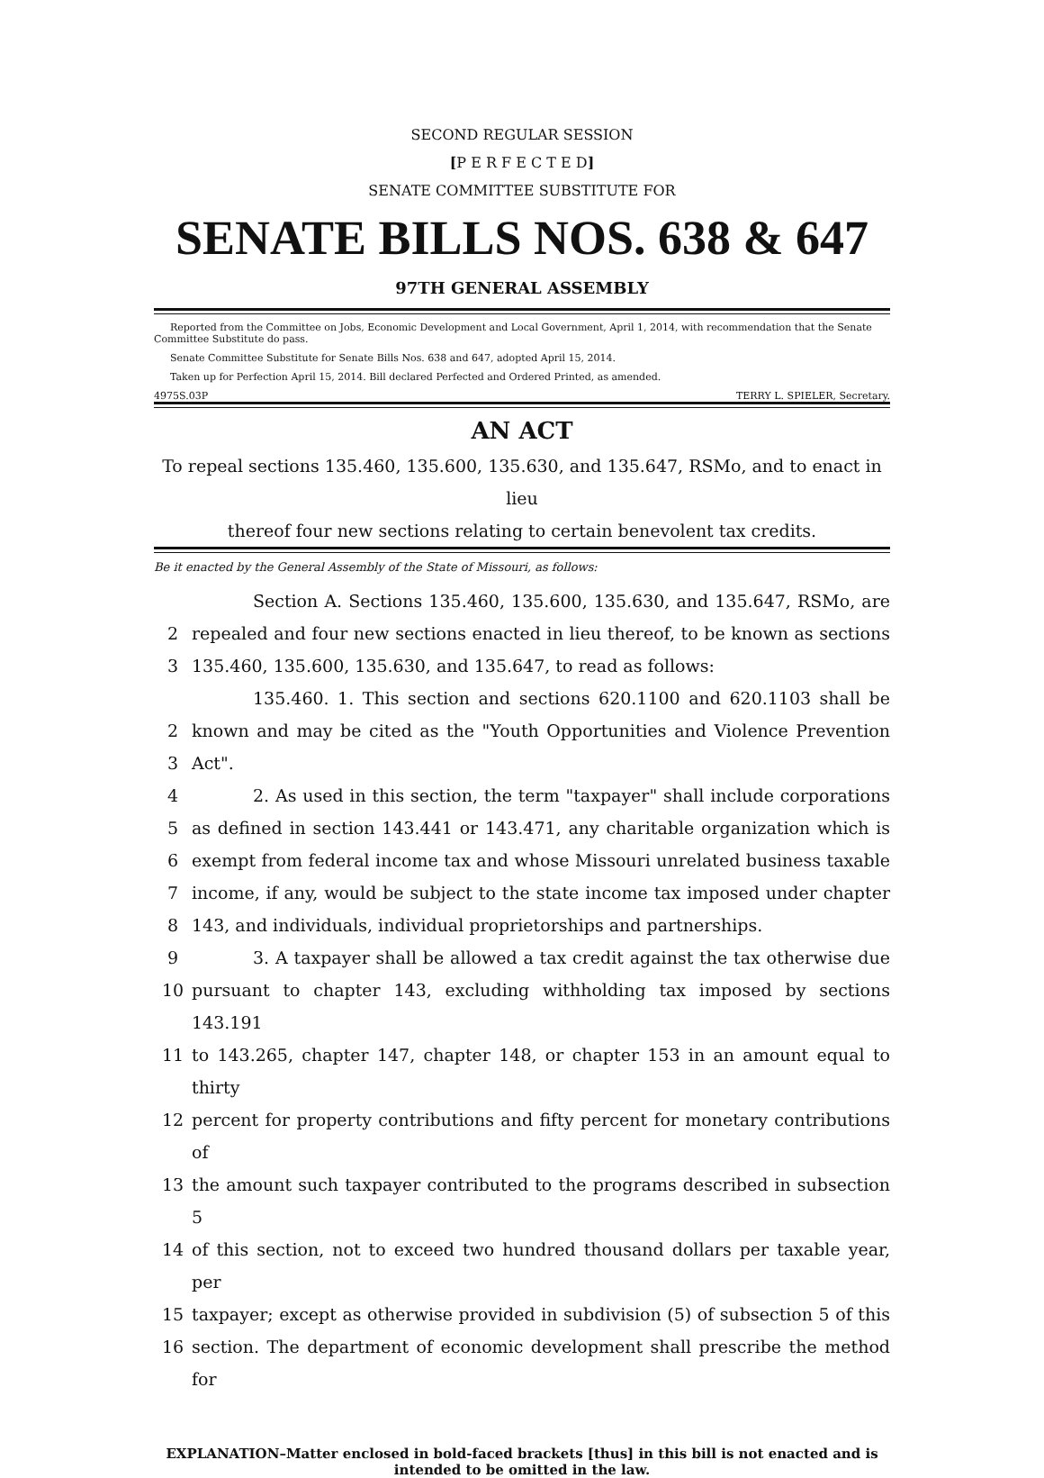SECOND REGULAR SESSION
[P E R F E C T E D]
SENATE COMMITTEE SUBSTITUTE FOR
SENATE BILLS NOS. 638 & 647
97TH GENERAL ASSEMBLY
Reported from the Committee on Jobs, Economic Development and Local Government, April 1, 2014, with recommendation that the Senate Committee Substitute do pass.
Senate Committee Substitute for Senate Bills Nos. 638 and 647, adopted April 15, 2014.
Taken up for Perfection April 15, 2014. Bill declared Perfected and Ordered Printed, as amended.
4975S.03P TERRY L. SPIELER, Secretary.
AN ACT
To repeal sections 135.460, 135.600, 135.630, and 135.647, RSMo, and to enact in lieu
thereof four new sections relating to certain benevolent tax credits.
Be it enacted by the General Assembly of the State of Missouri, as follows:
Section A. Sections 135.460, 135.600, 135.630, and 135.647, RSMo, are
2 repealed and four new sections enacted in lieu thereof, to be known as sections
3 135.460, 135.600, 135.630, and 135.647, to read as follows:
135.460. 1. This section and sections 620.1100 and 620.1103 shall be
2 known and may be cited as the "Youth Opportunities and Violence Prevention
3 Act".
4 2. As used in this section, the term "taxpayer" shall include corporations
5 as defined in section 143.441 or 143.471, any charitable organization which is
6 exempt from federal income tax and whose Missouri unrelated business taxable
7 income, if any, would be subject to the state income tax imposed under chapter
8 143, and individuals, individual proprietorships and partnerships.
9 3. A taxpayer shall be allowed a tax credit against the tax otherwise due
10 pursuant to chapter 143, excluding withholding tax imposed by sections 143.191
11 to 143.265, chapter 147, chapter 148, or chapter 153 in an amount equal to thirty
12 percent for property contributions and fifty percent for monetary contributions of
13 the amount such taxpayer contributed to the programs described in subsection 5
14 of this section, not to exceed two hundred thousand dollars per taxable year, per
15 taxpayer; except as otherwise provided in subdivision (5) of subsection 5 of this
16 section. The department of economic development shall prescribe the method for
EXPLANATION–Matter enclosed in bold-faced brackets [thus] in this bill is not enacted and is
intended to be omitted in the law.